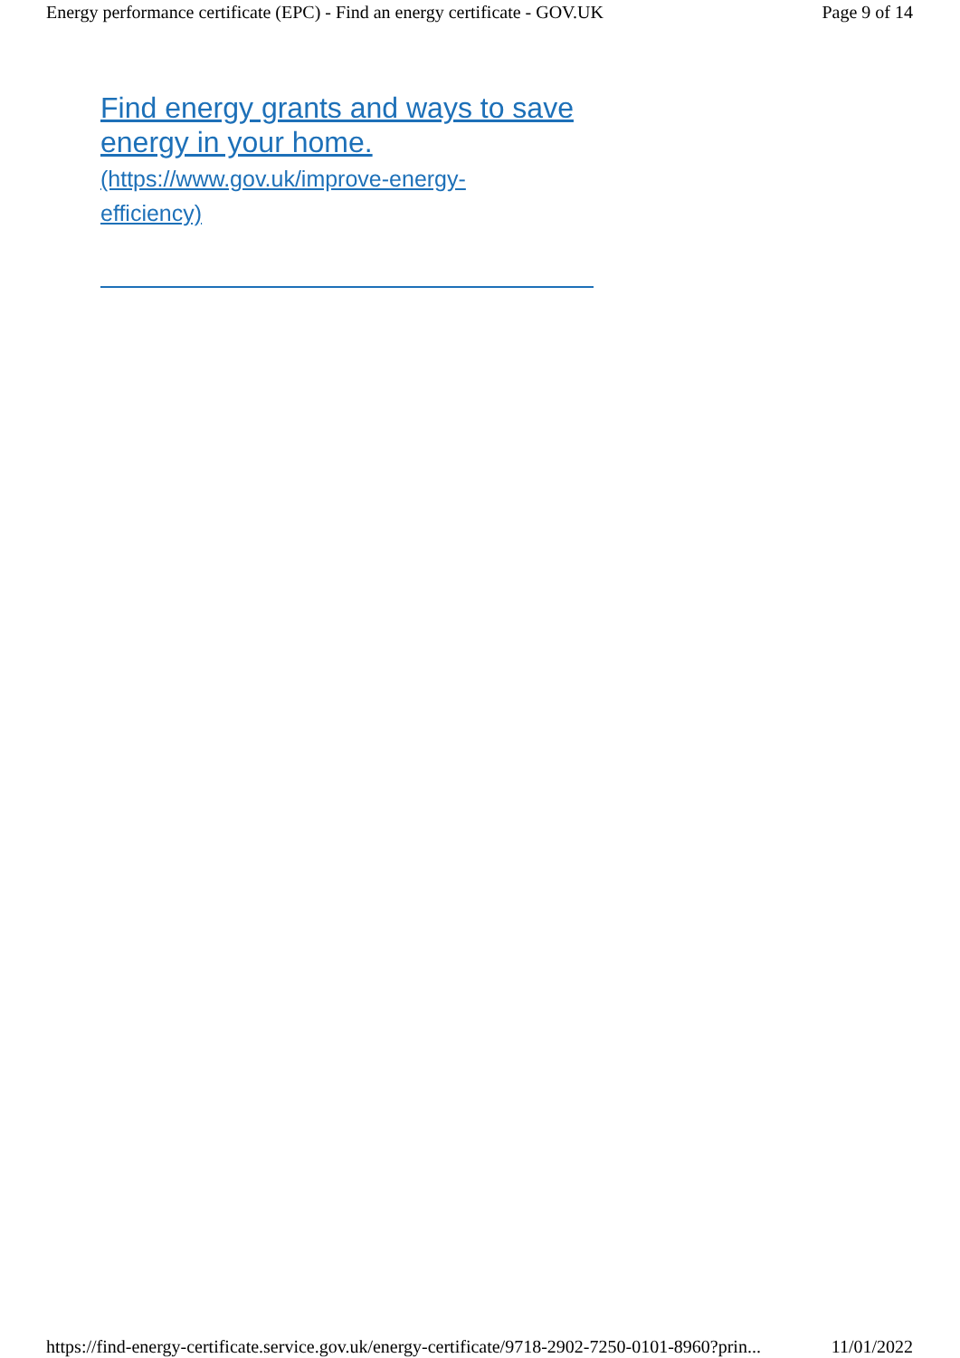Energy performance certificate (EPC) - Find an energy certificate - GOV.UK Page 9 of 14
Find energy grants and ways to save energy in your home.
(https://www.gov.uk/improve-energy-
efficiency)
https://find-energy-certificate.service.gov.uk/energy-certificate/9718-2902-7250-0101-8960?prin... 11/01/2022